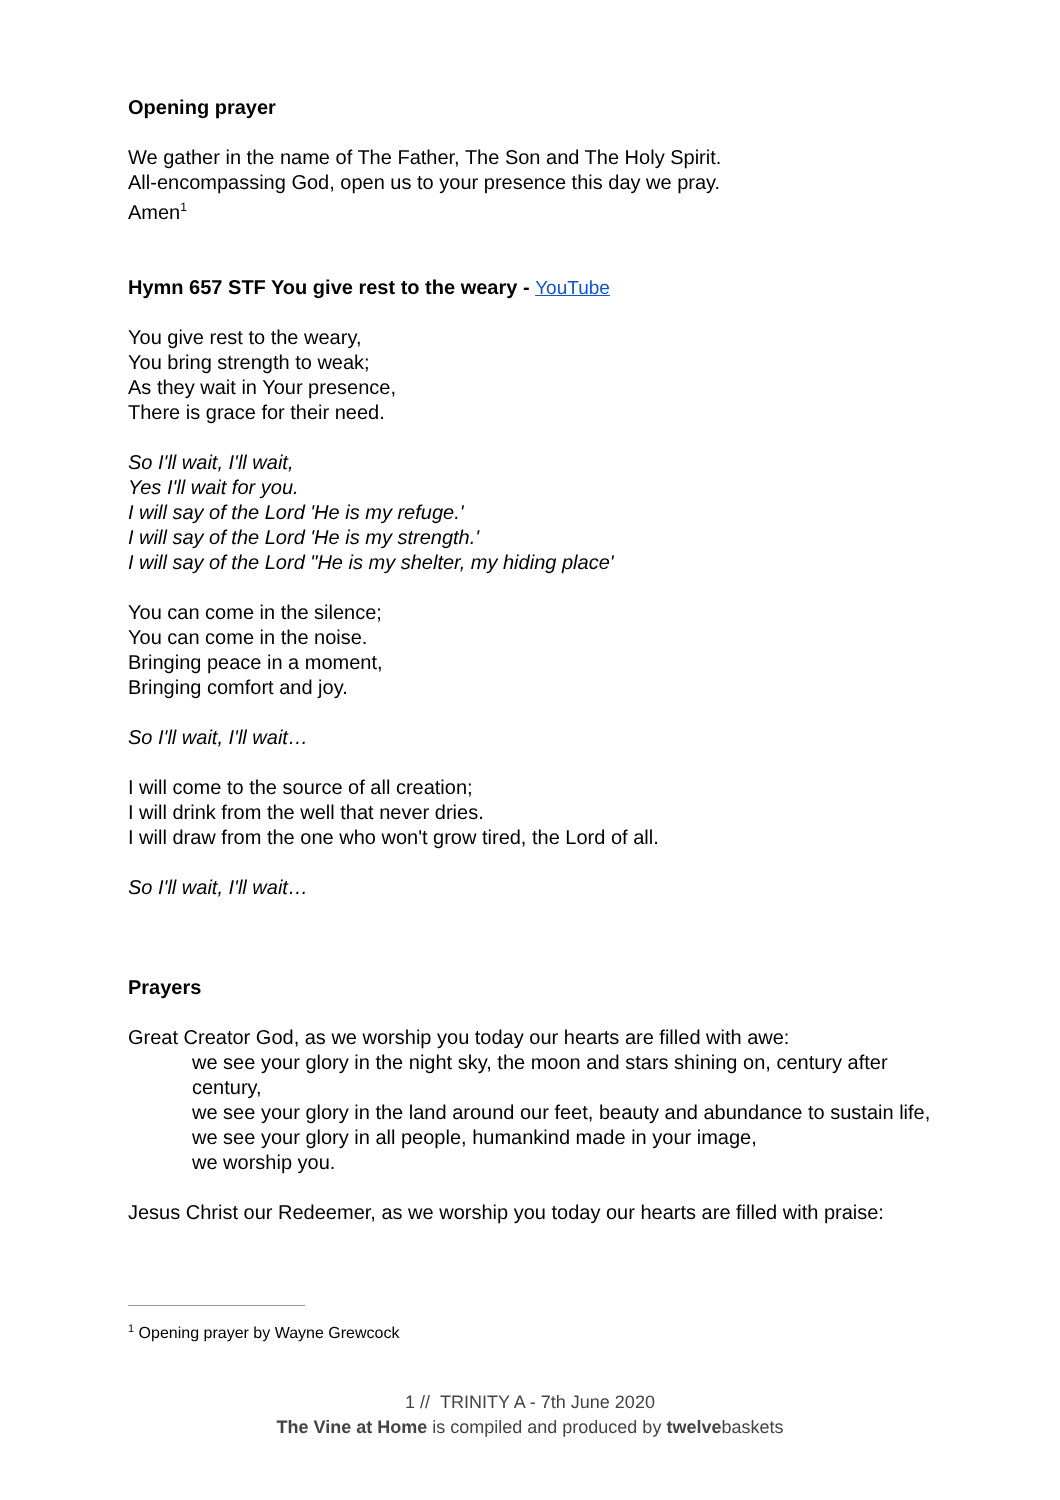Opening prayer
We gather in the name of The Father, The Son and The Holy Spirit.
All-encompassing God, open us to your presence this day we pray.
Amen<sup>1</sup>
Hymn 657 STF You give rest to the weary - YouTube
You give rest to the weary,
You bring strength to weak;
As they wait in Your presence,
There is grace for their need.
So I'll wait, I'll wait,
Yes I'll wait for you.
I will say of the Lord 'He is my refuge.'
I will say of the Lord 'He is my strength.'
I will say of the Lord "He is my shelter, my hiding place'
You can come in the silence;
You can come in the noise.
Bringing peace in a moment,
Bringing comfort and joy.
So I'll wait, I'll wait…
I will come to the source of all creation;
I will drink from the well that never dries.
I will draw from the one who won't grow tired, the Lord of all.
So I'll wait, I'll wait…
Prayers
Great Creator God, as we worship you today our hearts are filled with awe:
we see your glory in the night sky, the moon and stars shining on, century after century,
we see your glory in the land around our feet, beauty and abundance to sustain life,
we see your glory in all people, humankind made in your image,
we worship you.
Jesus Christ our Redeemer, as we worship you today our hearts are filled with praise:
<sup>1</sup> Opening prayer by Wayne Grewcock
1 // TRINITY A - 7th June 2020
The Vine at Home is compiled and produced by twelvebaskets